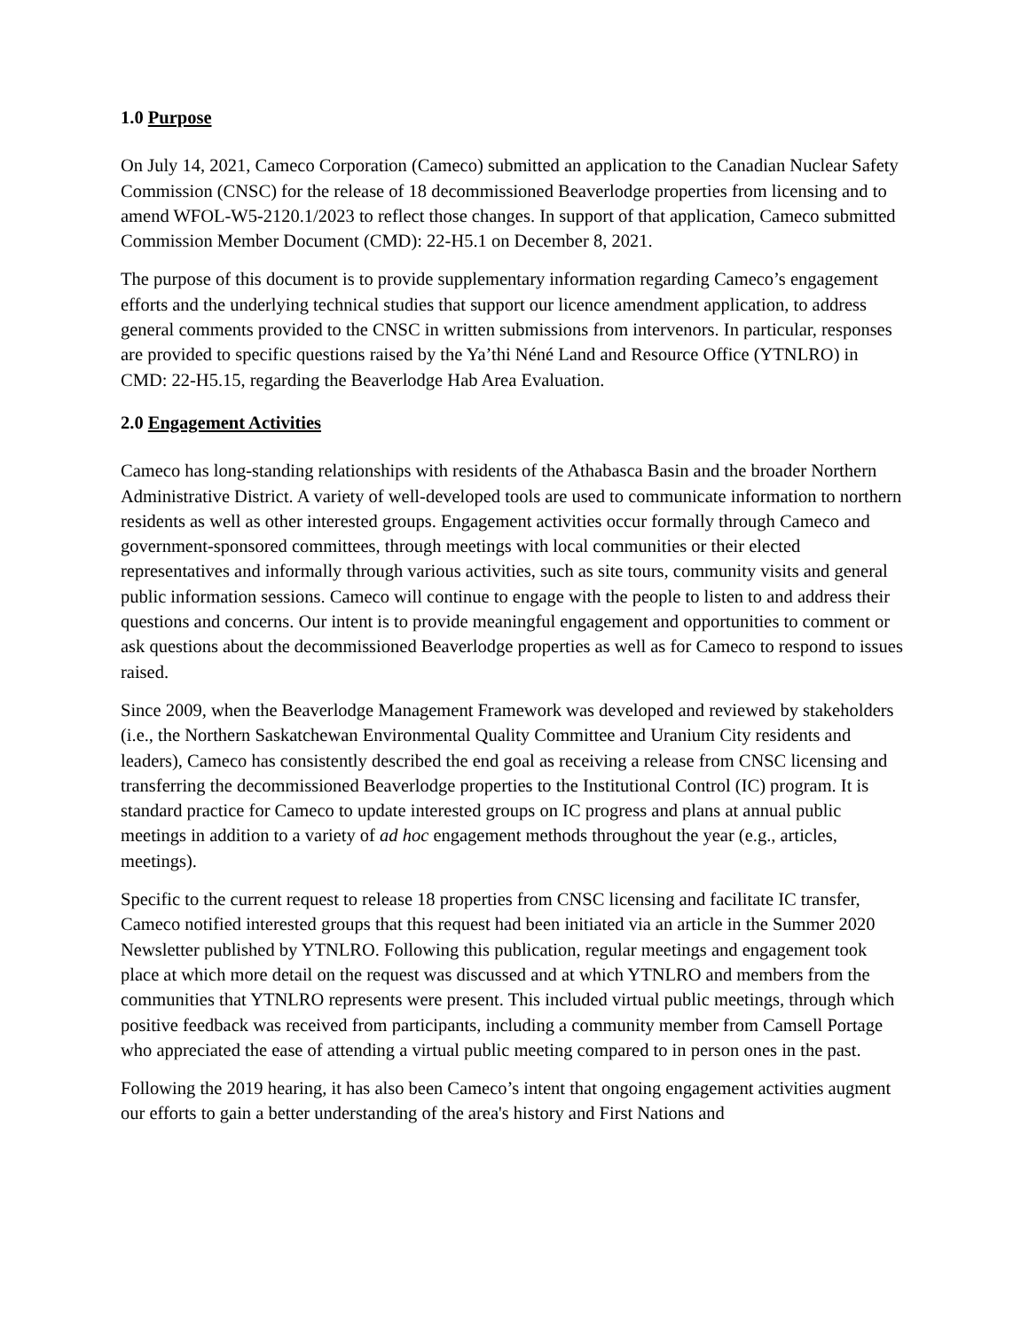1.0 Purpose
On July 14, 2021, Cameco Corporation (Cameco) submitted an application to the Canadian Nuclear Safety Commission (CNSC) for the release of 18 decommissioned Beaverlodge properties from licensing and to amend WFOL-W5-2120.1/2023 to reflect those changes. In support of that application, Cameco submitted Commission Member Document (CMD): 22-H5.1 on December 8, 2021.
The purpose of this document is to provide supplementary information regarding Cameco’s engagement efforts and the underlying technical studies that support our licence amendment application, to address general comments provided to the CNSC in written submissions from intervenors. In particular, responses are provided to specific questions raised by the Ya’thi Néné Land and Resource Office (YTNLRO) in CMD: 22-H5.15, regarding the Beaverlodge Hab Area Evaluation.
2.0 Engagement Activities
Cameco has long-standing relationships with residents of the Athabasca Basin and the broader Northern Administrative District. A variety of well-developed tools are used to communicate information to northern residents as well as other interested groups. Engagement activities occur formally through Cameco and government-sponsored committees, through meetings with local communities or their elected representatives and informally through various activities, such as site tours, community visits and general public information sessions. Cameco will continue to engage with the people to listen to and address their questions and concerns. Our intent is to provide meaningful engagement and opportunities to comment or ask questions about the decommissioned Beaverlodge properties as well as for Cameco to respond to issues raised.
Since 2009, when the Beaverlodge Management Framework was developed and reviewed by stakeholders (i.e., the Northern Saskatchewan Environmental Quality Committee and Uranium City residents and leaders), Cameco has consistently described the end goal as receiving a release from CNSC licensing and transferring the decommissioned Beaverlodge properties to the Institutional Control (IC) program. It is standard practice for Cameco to update interested groups on IC progress and plans at annual public meetings in addition to a variety of ad hoc engagement methods throughout the year (e.g., articles, meetings).
Specific to the current request to release 18 properties from CNSC licensing and facilitate IC transfer, Cameco notified interested groups that this request had been initiated via an article in the Summer 2020 Newsletter published by YTNLRO. Following this publication, regular meetings and engagement took place at which more detail on the request was discussed and at which YTNLRO and members from the communities that YTNLRO represents were present. This included virtual public meetings, through which positive feedback was received from participants, including a community member from Camsell Portage who appreciated the ease of attending a virtual public meeting compared to in person ones in the past.
Following the 2019 hearing, it has also been Cameco’s intent that ongoing engagement activities augment our efforts to gain a better understanding of the area's history and First Nations and